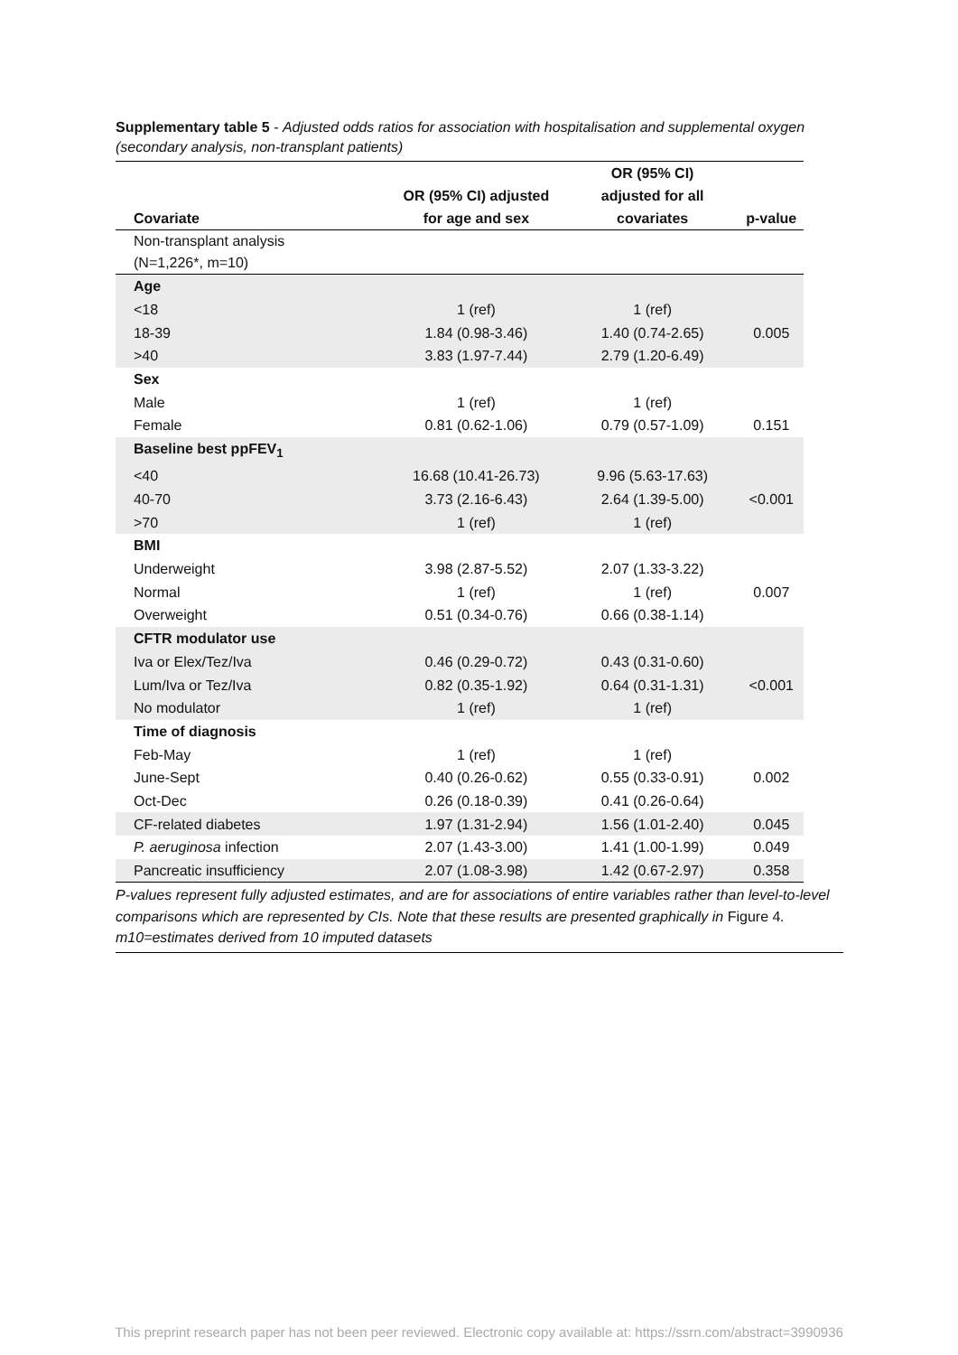Supplementary table 5 - Adjusted odds ratios for association with hospitalisation and supplemental oxygen (secondary analysis, non-transplant patients)
| Covariate | OR (95% CI) adjusted for age and sex | OR (95% CI) adjusted for all covariates | p-value |
| --- | --- | --- | --- |
| Non-transplant analysis (N=1,226*, m=10) | | | |
| Age | | | |
| <18 | 1 (ref) | 1 (ref) | |
| 18-39 | 1.84 (0.98-3.46) | 1.40 (0.74-2.65) | 0.005 |
| >40 | 3.83 (1.97-7.44) | 2.79 (1.20-6.49) | |
| Sex | | | |
| Male | 1 (ref) | 1 (ref) | |
| Female | 0.81 (0.62-1.06) | 0.79 (0.57-1.09) | 0.151 |
| Baseline best ppFEV<sub>1</sub> | | | |
| <40 | 16.68 (10.41-26.73) | 9.96 (5.63-17.63) | |
| 40-70 | 3.73 (2.16-6.43) | 2.64 (1.39-5.00) | <0.001 |
| >70 | 1 (ref) | 1 (ref) | |
| BMI | | | |
| Underweight | 3.98 (2.87-5.52) | 2.07 (1.33-3.22) | |
| Normal | 1 (ref) | 1 (ref) | 0.007 |
| Overweight | 0.51 (0.34-0.76) | 0.66 (0.38-1.14) | |
| CFTR modulator use | | | |
| Iva or Elex/Tez/Iva | 0.46 (0.29-0.72) | 0.43 (0.31-0.60) | |
| Lum/Iva or Tez/Iva | 0.82 (0.35-1.92) | 0.64 (0.31-1.31) | <0.001 |
| No modulator | 1 (ref) | 1 (ref) | |
| Time of diagnosis | | | |
| Feb-May | 1 (ref) | 1 (ref) | |
| June-Sept | 0.40 (0.26-0.62) | 0.55 (0.33-0.91) | 0.002 |
| Oct-Dec | 0.26 (0.18-0.39) | 0.41 (0.26-0.64) | |
| CF-related diabetes | 1.97 (1.31-2.94) | 1.56 (1.01-2.40) | 0.045 |
| P. aeruginosa infection | 2.07 (1.43-3.00) | 1.41 (1.00-1.99) | 0.049 |
| Pancreatic insufficiency | 2.07 (1.08-3.98) | 1.42 (0.67-2.97) | 0.358 |
P-values represent fully adjusted estimates, and are for associations of entire variables rather than level-to-level comparisons which are represented by CIs. Note that these results are presented graphically in Figure 4.
m10=estimates derived from 10 imputed datasets
This preprint research paper has not been peer reviewed. Electronic copy available at: https://ssrn.com/abstract=3990936